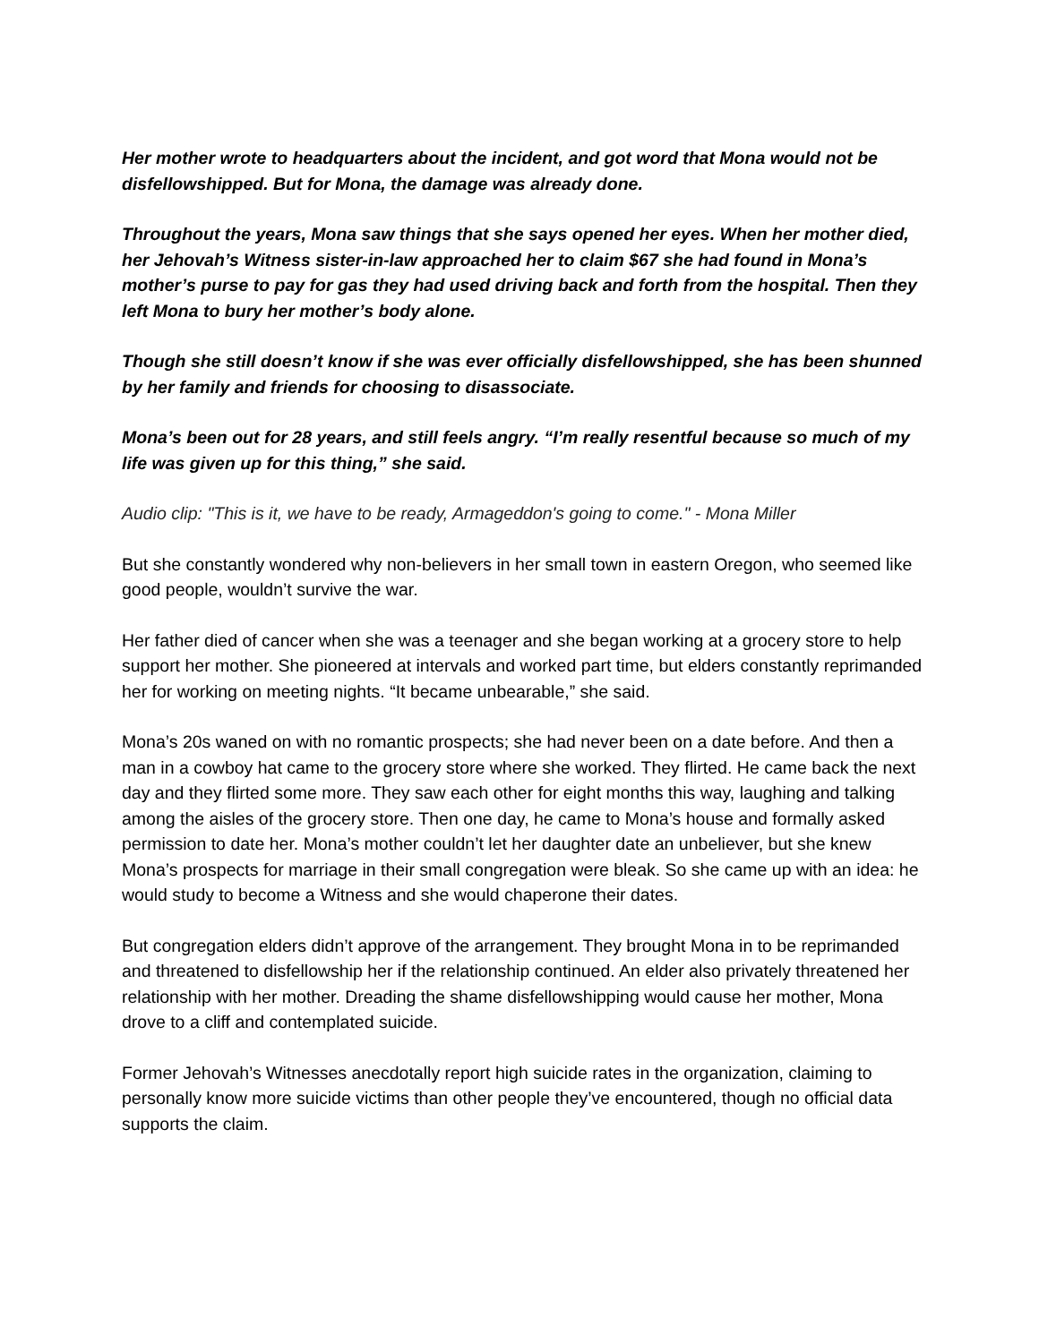Her mother wrote to headquarters about the incident, and got word that Mona would not be disfellowshipped. But for Mona, the damage was already done.
Throughout the years, Mona saw things that she says opened her eyes. When her mother died, her Jehovah’s Witness sister-in-law approached her to claim $67 she had found in Mona’s mother’s purse to pay for gas they had used driving back and forth from the hospital. Then they left Mona to bury her mother’s body alone.
Though she still doesn’t know if she was ever officially disfellowshipped, she has been shunned by her family and friends for choosing to disassociate.
Mona’s been out for 28 years, and still feels angry. “I’m really resentful because so much of my life was given up for this thing,” she said.
Audio clip: "This is it, we have to be ready, Armageddon's going to come." - Mona Miller
But she constantly wondered why non-believers in her small town in eastern Oregon, who seemed like good people, wouldn’t survive the war.
Her father died of cancer when she was a teenager and she began working at a grocery store to help support her mother. She pioneered at intervals and worked part time, but elders constantly reprimanded her for working on meeting nights. “It became unbearable,” she said.
Mona’s 20s waned on with no romantic prospects; she had never been on a date before. And then a man in a cowboy hat came to the grocery store where she worked. They flirted. He came back the next day and they flirted some more. They saw each other for eight months this way, laughing and talking among the aisles of the grocery store. Then one day, he came to Mona’s house and formally asked permission to date her. Mona’s mother couldn’t let her daughter date an unbeliever, but she knew Mona’s prospects for marriage in their small congregation were bleak. So she came up with an idea: he would study to become a Witness and she would chaperone their dates.
But congregation elders didn’t approve of the arrangement. They brought Mona in to be reprimanded and threatened to disfellowship her if the relationship continued. An elder also privately threatened her relationship with her mother. Dreading the shame disfellowshipping would cause her mother, Mona drove to a cliff and contemplated suicide.
Former Jehovah’s Witnesses anecdotally report high suicide rates in the organization, claiming to personally know more suicide victims than other people they’ve encountered, though no official data supports the claim.